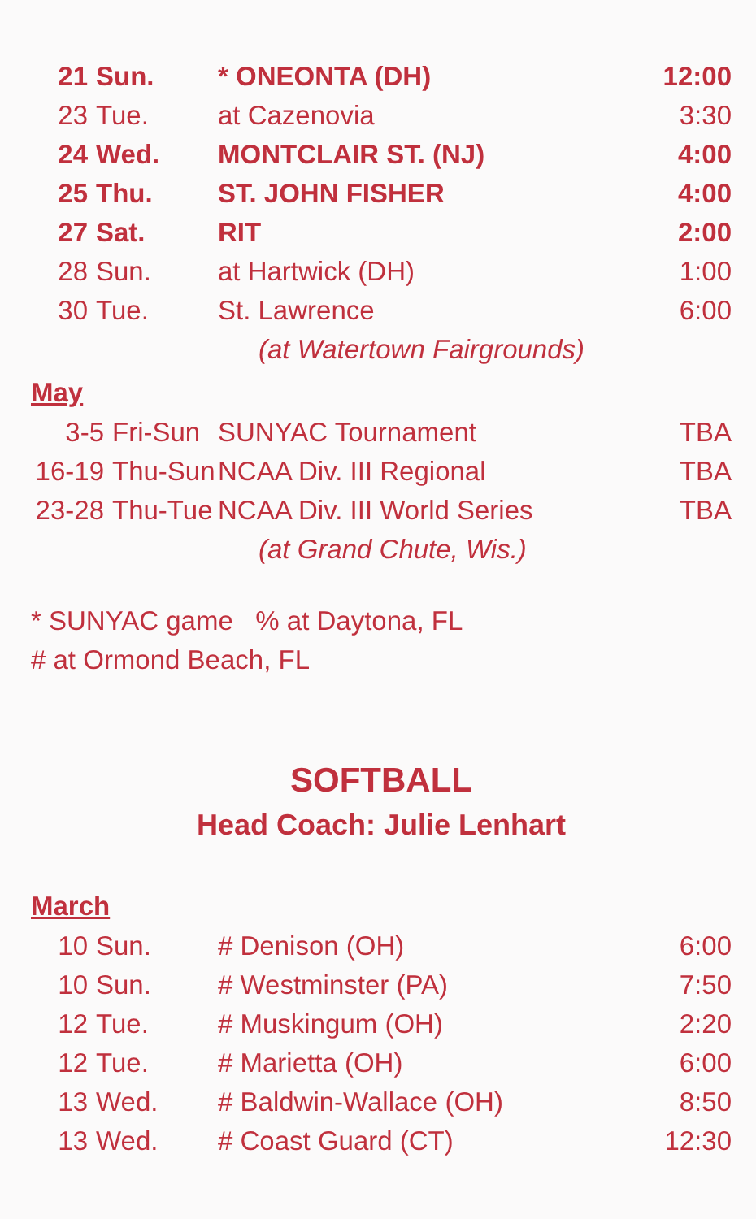| 21 | Sun. | * ONEONTA (DH) | 12:00 |
| 23 | Tue. | at Cazenovia | 3:30 |
| 24 | Wed. | MONTCLAIR ST. (NJ) | 4:00 |
| 25 | Thu. | ST. JOHN FISHER | 4:00 |
| 27 | Sat. | RIT | 2:00 |
| 28 | Sun. | at Hartwick (DH) | 1:00 |
| 30 | Tue. | St. Lawrence | 6:00 |
| | | (at Watertown Fairgrounds) | |
May
| 3-5 | Fri-Sun | SUNYAC Tournament | TBA |
| 16-19 | Thu-Sun | NCAA Div. III Regional | TBA |
| 23-28 | Thu-Tue | NCAA Div. III World Series | TBA |
| | | (at Grand Chute, Wis.) | |
* SUNYAC game % at Daytona, FL
# at Ormond Beach, FL
SOFTBALL
Head Coach: Julie Lenhart
March
| 10 | Sun. | # Denison (OH) | 6:00 |
| 10 | Sun. | # Westminster (PA) | 7:50 |
| 12 | Tue. | # Muskingum (OH) | 2:20 |
| 12 | Tue. | # Marietta (OH) | 6:00 |
| 13 | Wed. | # Baldwin-Wallace (OH) | 8:50 |
| 13 | Wed. | # Coast Guard (CT) | 12:30 |